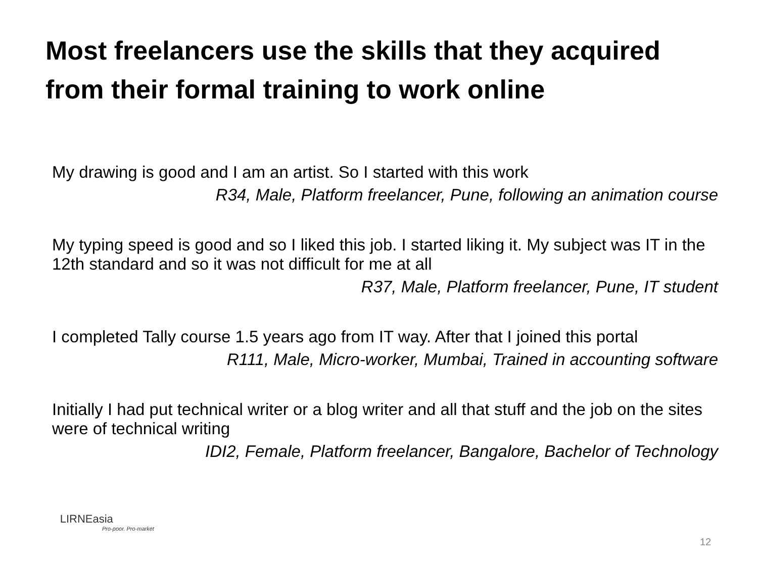Most freelancers use the skills that they acquired from their formal training to work online
My drawing is good and I am an artist. So I started with this work
R34, Male, Platform freelancer, Pune, following an animation course
My typing speed is good and so I liked this job. I started liking it. My subject was IT in the 12th standard and so it was not difficult for me at all
R37, Male, Platform freelancer, Pune, IT student
I completed Tally course 1.5 years ago from IT way. After that I joined this portal
R111, Male, Micro-worker, Mumbai, Trained in accounting software
Initially I had put technical writer or a blog writer and all that stuff and the job on the sites were of technical writing
IDI2, Female, Platform freelancer, Bangalore, Bachelor of Technology
LIRNEasia
Pro-poor. Pro-market
12